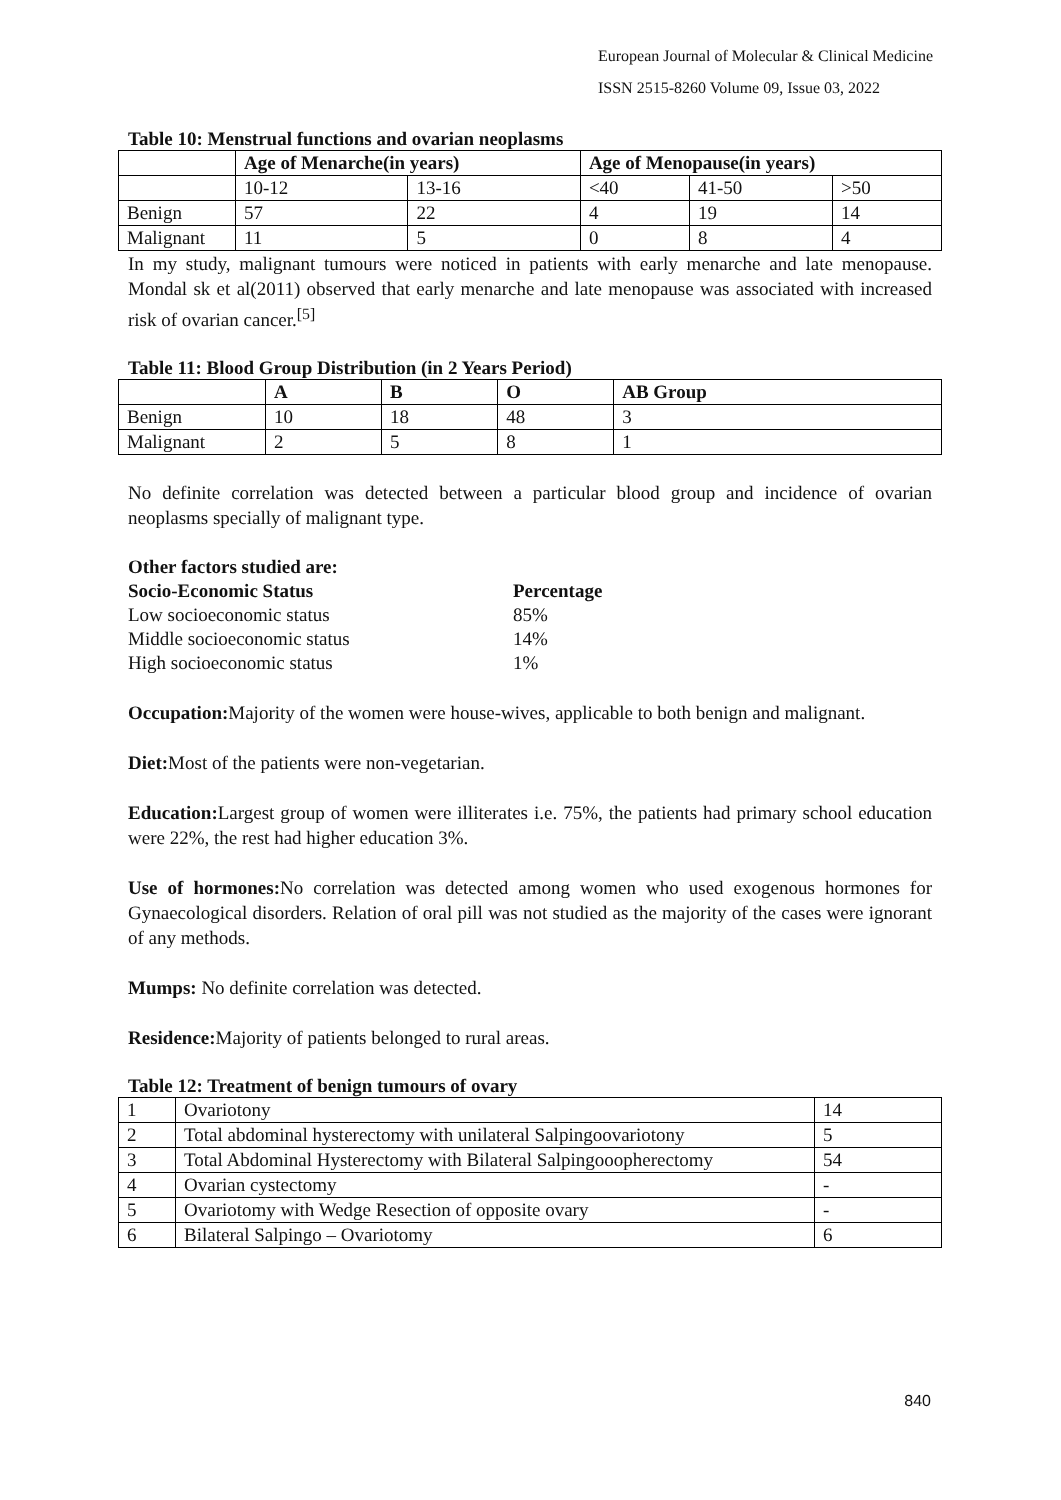European Journal of Molecular & Clinical Medicine
ISSN 2515-8260 Volume 09, Issue 03, 2022
Table 10: Menstrual functions and ovarian neoplasms
| | Age of Menarche(in years) | | Age of Menopause(in years) | | |
| --- | --- | --- | --- | --- | --- |
| | 10-12 | 13-16 | <40 | 41-50 | >50 |
| Benign | 57 | 22 | 4 | 19 | 14 |
| Malignant | 11 | 5 | 0 | 8 | 4 |
In my study, malignant tumours were noticed in patients with early menarche and late menopause. Mondal sk et al(2011) observed that early menarche and late menopause was associated with increased risk of ovarian cancer.<sup>[5]</sup>
Table 11: Blood Group Distribution (in 2 Years Period)
| | A | B | O | AB Group |
| --- | --- | --- | --- | --- |
| Benign | 10 | 18 | 48 | 3 |
| Malignant | 2 | 5 | 8 | 1 |
No definite correlation was detected between a particular blood group and incidence of ovarian neoplasms specially of malignant type.
| Other factors studied are: | |
| Socio-Economic Status | Percentage |
| Low socioeconomic status | 85% |
| Middle socioeconomic status | 14% |
| High socioeconomic status | 1% |
Occupation: Majority of the women were house-wives, applicable to both benign and malignant.
Diet: Most of the patients were non-vegetarian.
Education: Largest group of women were illiterates i.e. 75%, the patients had primary school education were 22%, the rest had higher education 3%.
Use of hormones: No correlation was detected among women who used exogenous hormones for Gynaecological disorders. Relation of oral pill was not studied as the majority of the cases were ignorant of any methods.
Mumps: No definite correlation was detected.
Residence: Majority of patients belonged to rural areas.
Table 12: Treatment of benign tumours of ovary
| 1 | Ovariotony | 14 |
| 2 | Total abdominal hysterectomy with unilateral Salpingoovariotony | 5 |
| 3 | Total Abdominal Hysterectomy with Bilateral Salpingooopherectomy | 54 |
| 4 | Ovarian cystectomy | - |
| 5 | Ovariotomy with Wedge Resection of opposite ovary | - |
| 6 | Bilateral Salpingo – Ovariotomy | 6 |
840